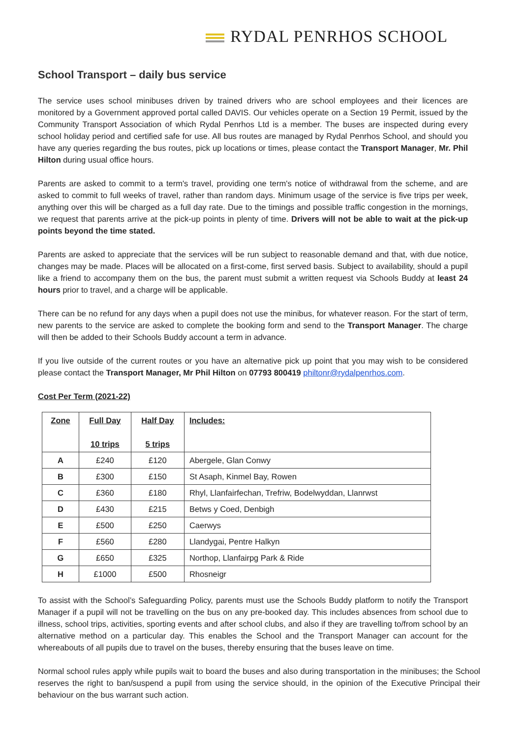RYDAL PENRHOS SCHOOL
School Transport – daily bus service
The service uses school minibuses driven by trained drivers who are school employees and their licences are monitored by a Government approved portal called DAVIS. Our vehicles operate on a Section 19 Permit, issued by the Community Transport Association of which Rydal Penrhos Ltd is a member. The buses are inspected during every school holiday period and certified safe for use. All bus routes are managed by Rydal Penrhos School, and should you have any queries regarding the bus routes, pick up locations or times, please contact the Transport Manager, Mr. Phil Hilton during usual office hours.
Parents are asked to commit to a term's travel, providing one term's notice of withdrawal from the scheme, and are asked to commit to full weeks of travel, rather than random days. Minimum usage of the service is five trips per week, anything over this will be charged as a full day rate. Due to the timings and possible traffic congestion in the mornings, we request that parents arrive at the pick-up points in plenty of time. Drivers will not be able to wait at the pick-up points beyond the time stated.
Parents are asked to appreciate that the services will be run subject to reasonable demand and that, with due notice, changes may be made. Places will be allocated on a first-come, first served basis. Subject to availability, should a pupil like a friend to accompany them on the bus, the parent must submit a written request via Schools Buddy at least 24 hours prior to travel, and a charge will be applicable.
There can be no refund for any days when a pupil does not use the minibus, for whatever reason. For the start of term, new parents to the service are asked to complete the booking form and send to the Transport Manager. The charge will then be added to their Schools Buddy account a term in advance.
If you live outside of the current routes or you have an alternative pick up point that you may wish to be considered please contact the Transport Manager, Mr Phil Hilton on 07793 800419 philtonr@rydalpenrhos.com.
Cost Per Term (2021-22)
| Zone | Full Day 10 trips | Half Day 5 trips | Includes: |
| --- | --- | --- | --- |
| A | £240 | £120 | Abergele, Glan Conwy |
| B | £300 | £150 | St Asaph, Kinmel Bay, Rowen |
| C | £360 | £180 | Rhyl, Llanfairfechan, Trefriw, Bodelwyddan, Llanrwst |
| D | £430 | £215 | Betws y Coed, Denbigh |
| E | £500 | £250 | Caerwys |
| F | £560 | £280 | Llandygai, Pentre Halkyn |
| G | £650 | £325 | Northop, Llanfairpg Park & Ride |
| H | £1000 | £500 | Rhosneigr |
To assist with the School’s Safeguarding Policy, parents must use the Schools Buddy platform to notify the Transport Manager if a pupil will not be travelling on the bus on any pre-booked day. This includes absences from school due to illness, school trips, activities, sporting events and after school clubs, and also if they are travelling to/from school by an alternative method on a particular day. This enables the School and the Transport Manager can account for the whereabouts of all pupils due to travel on the buses, thereby ensuring that the buses leave on time.
Normal school rules apply while pupils wait to board the buses and also during transportation in the minibuses; the School reserves the right to ban/suspend a pupil from using the service should, in the opinion of the Executive Principal their behaviour on the bus warrant such action.